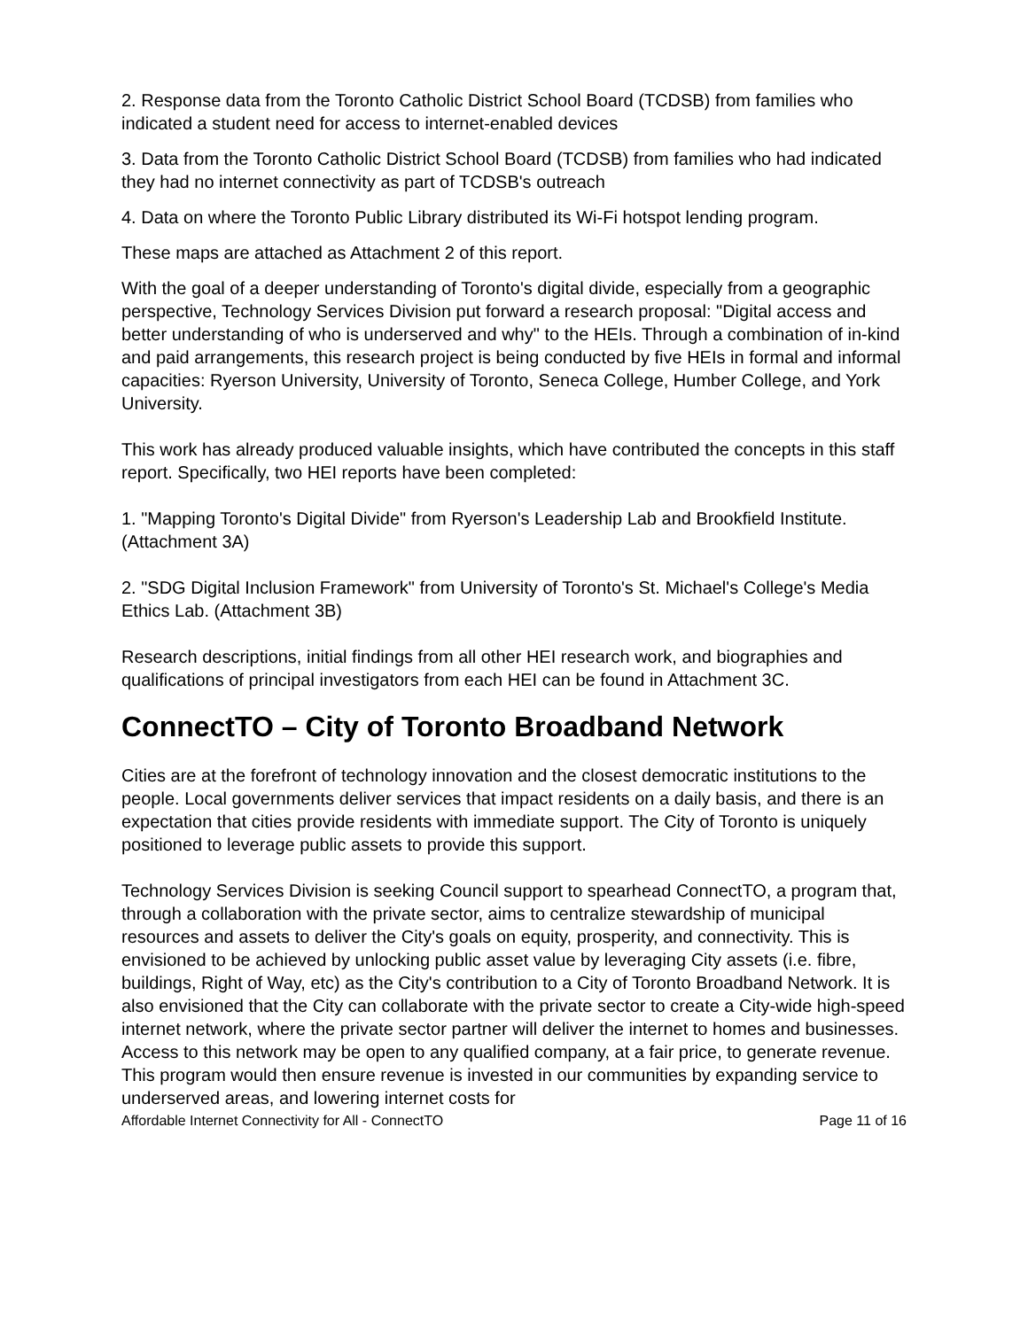2. Response data from the Toronto Catholic District School Board (TCDSB) from families who indicated a student need for access to internet-enabled devices
3. Data from the Toronto Catholic District School Board (TCDSB) from families who had indicated they had no internet connectivity as part of TCDSB's outreach
4. Data on where the Toronto Public Library distributed its Wi-Fi hotspot lending program.
These maps are attached as Attachment 2 of this report.
With the goal of a deeper understanding of Toronto's digital divide, especially from a geographic perspective, Technology Services Division put forward a research proposal: "Digital access and better understanding of who is underserved and why" to the HEIs. Through a combination of in-kind and paid arrangements, this research project is being conducted by five HEIs in formal and informal capacities: Ryerson University, University of Toronto, Seneca College, Humber College, and York University.
This work has already produced valuable insights, which have contributed the concepts in this staff report. Specifically, two HEI reports have been completed:
1. "Mapping Toronto's Digital Divide" from Ryerson's Leadership Lab and Brookfield Institute. (Attachment 3A)
2. "SDG Digital Inclusion Framework" from University of Toronto's St. Michael's College's Media Ethics Lab. (Attachment 3B)
Research descriptions, initial findings from all other HEI research work, and biographies and qualifications of principal investigators from each HEI can be found in Attachment 3C.
ConnectTO – City of Toronto Broadband Network
Cities are at the forefront of technology innovation and the closest democratic institutions to the people. Local governments deliver services that impact residents on a daily basis, and there is an expectation that cities provide residents with immediate support. The City of Toronto is uniquely positioned to leverage public assets to provide this support.
Technology Services Division is seeking Council support to spearhead ConnectTO, a program that, through a collaboration with the private sector, aims to centralize stewardship of municipal resources and assets to deliver the City's goals on equity, prosperity, and connectivity. This is envisioned to be achieved by unlocking public asset value by leveraging City assets (i.e. fibre, buildings, Right of Way, etc) as the City's contribution to a City of Toronto Broadband Network. It is also envisioned that the City can collaborate with the private sector to create a City-wide high-speed internet network, where the private sector partner will deliver the internet to homes and businesses. Access to this network may be open to any qualified company, at a fair price, to generate revenue. This program would then ensure revenue is invested in our communities by expanding service to underserved areas, and lowering internet costs for
Affordable Internet Connectivity for All - ConnectTO Page 11 of 16